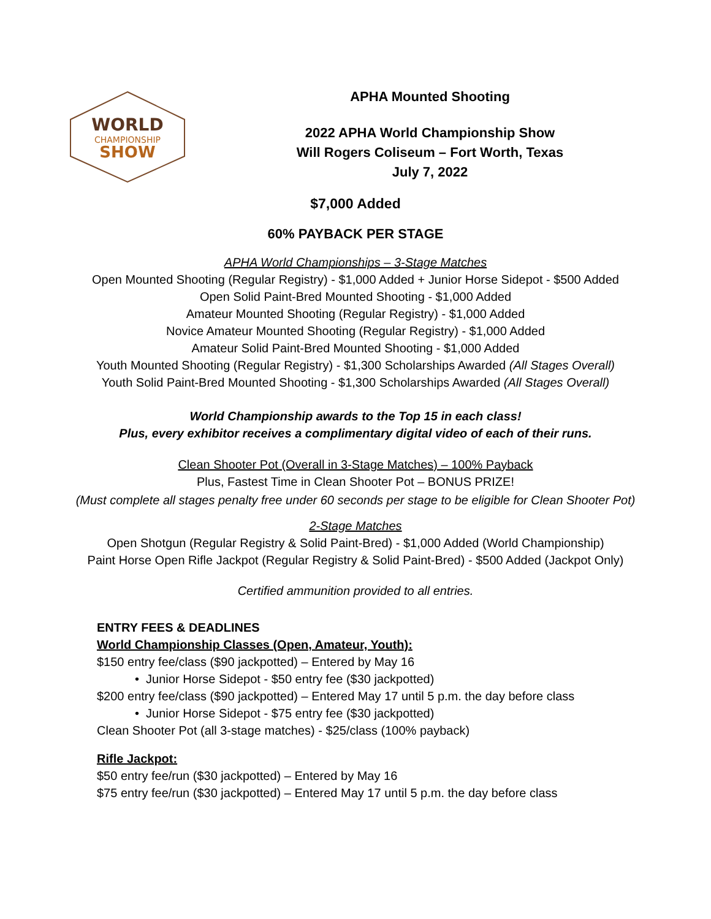WORLD
CHAMPIONSHIP
SHOW
APHA Mounted Shooting
2022 APHA World Championship Show
Will Rogers Coliseum – Fort Worth, Texas
July 7, 2022
$7,000 Added
60% PAYBACK PER STAGE
APHA World Championships – 3-Stage Matches
Open Mounted Shooting (Regular Registry) - $1,000 Added + Junior Horse Sidepot - $500 Added
Open Solid Paint-Bred Mounted Shooting - $1,000 Added
Amateur Mounted Shooting (Regular Registry) - $1,000 Added
Novice Amateur Mounted Shooting (Regular Registry) - $1,000 Added
Amateur Solid Paint-Bred Mounted Shooting - $1,000 Added
Youth Mounted Shooting (Regular Registry) - $1,300 Scholarships Awarded (All Stages Overall)
Youth Solid Paint-Bred Mounted Shooting - $1,300 Scholarships Awarded (All Stages Overall)
World Championship awards to the Top 15 in each class!
Plus, every exhibitor receives a complimentary digital video of each of their runs.
Clean Shooter Pot (Overall in 3-Stage Matches) – 100% Payback
Plus, Fastest Time in Clean Shooter Pot – BONUS PRIZE!
(Must complete all stages penalty free under 60 seconds per stage to be eligible for Clean Shooter Pot)
2-Stage Matches
Open Shotgun (Regular Registry & Solid Paint-Bred) - $1,000 Added (World Championship)
Paint Horse Open Rifle Jackpot (Regular Registry & Solid Paint-Bred) - $500 Added (Jackpot Only)
Certified ammunition provided to all entries.
ENTRY FEES & DEADLINES
World Championship Classes (Open, Amateur, Youth):
$150 entry fee/class ($90 jackpotted) – Entered by May 16
• Junior Horse Sidepot - $50 entry fee ($30 jackpotted)
$200 entry fee/class ($90 jackpotted) – Entered May 17 until 5 p.m. the day before class
• Junior Horse Sidepot - $75 entry fee ($30 jackpotted)
Clean Shooter Pot (all 3-stage matches) - $25/class (100% payback)
Rifle Jackpot:
$50 entry fee/run ($30 jackpotted) – Entered by May 16
$75 entry fee/run ($30 jackpotted) – Entered May 17 until 5 p.m. the day before class